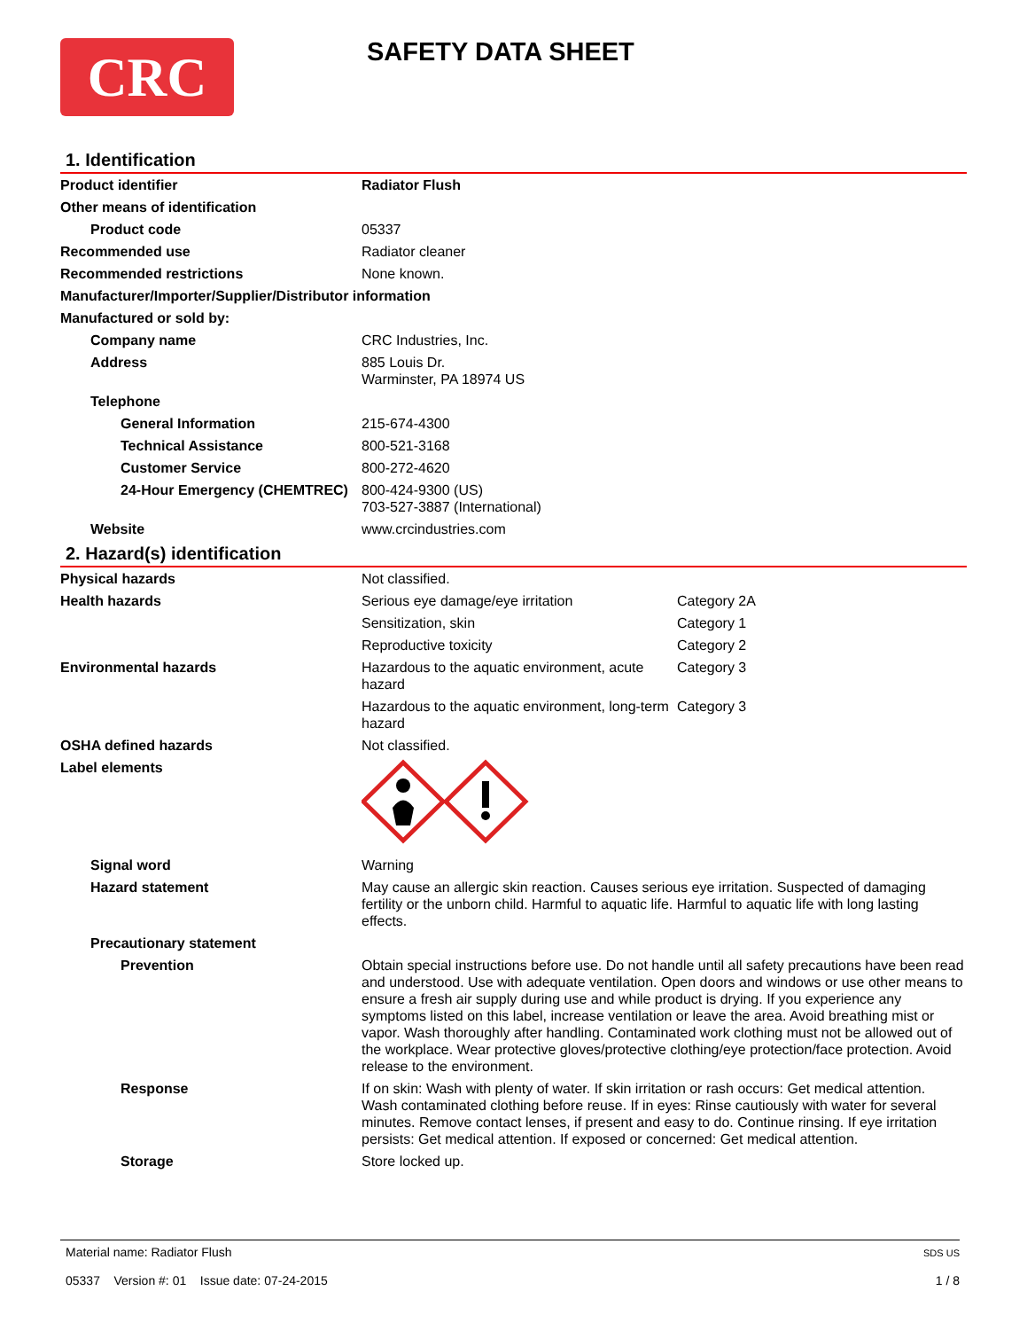CRC SAFETY DATA SHEET
1. Identification
| Product identifier | Radiator Flush |
| Other means of identification | |
| Product code | 05337 |
| Recommended use | Radiator cleaner |
| Recommended restrictions | None known. |
| Manufacturer/Importer/Supplier/Distributor information | |
| Manufactured or sold by: | |
| Company name | CRC Industries, Inc. |
| Address | 885 Louis Dr. Warminster, PA 18974 US |
| Telephone | |
| General Information | 215-674-4300 |
| Technical Assistance | 800-521-3168 |
| Customer Service | 800-272-4620 |
| 24-Hour Emergency (CHEMTREC) | 800-424-9300 (US) 703-527-3887 (International) |
| Website | www.crcindustries.com |
2. Hazard(s) identification
| Physical hazards | Not classified. | |
| Health hazards | Serious eye damage/eye irritation | Category 2A |
| | Sensitization, skin | Category 1 |
| | Reproductive toxicity | Category 2 |
| Environmental hazards | Hazardous to the aquatic environment, acute hazard | Category 3 |
| | Hazardous to the aquatic environment, long-term hazard | Category 3 |
| OSHA defined hazards | Not classified. | |
| Label elements | | |
| Signal word | Warning | |
| Hazard statement | May cause an allergic skin reaction. Causes serious eye irritation. Suspected of damaging fertility or the unborn child. Harmful to aquatic life. Harmful to aquatic life with long lasting effects. | |
| Precautionary statement | | |
| Prevention | Obtain special instructions before use. Do not handle until all safety precautions have been read and understood. Use with adequate ventilation. Open doors and windows or use other means to ensure a fresh air supply during use and while product is drying. If you experience any symptoms listed on this label, increase ventilation or leave the area. Avoid breathing mist or vapor. Wash thoroughly after handling. Contaminated work clothing must not be allowed out of the workplace. Wear protective gloves/protective clothing/eye protection/face protection. Avoid release to the environment. | |
| Response | If on skin: Wash with plenty of water. If skin irritation or rash occurs: Get medical attention. Wash contaminated clothing before reuse. If in eyes: Rinse cautiously with water for several minutes. Remove contact lenses, if present and easy to do. Continue rinsing. If eye irritation persists: Get medical attention. If exposed or concerned: Get medical attention. | |
| Storage | Store locked up. | |
Material name: Radiator Flush
05337 Version #: 01 Issue date: 07-24-2015
SDS US
1 / 8